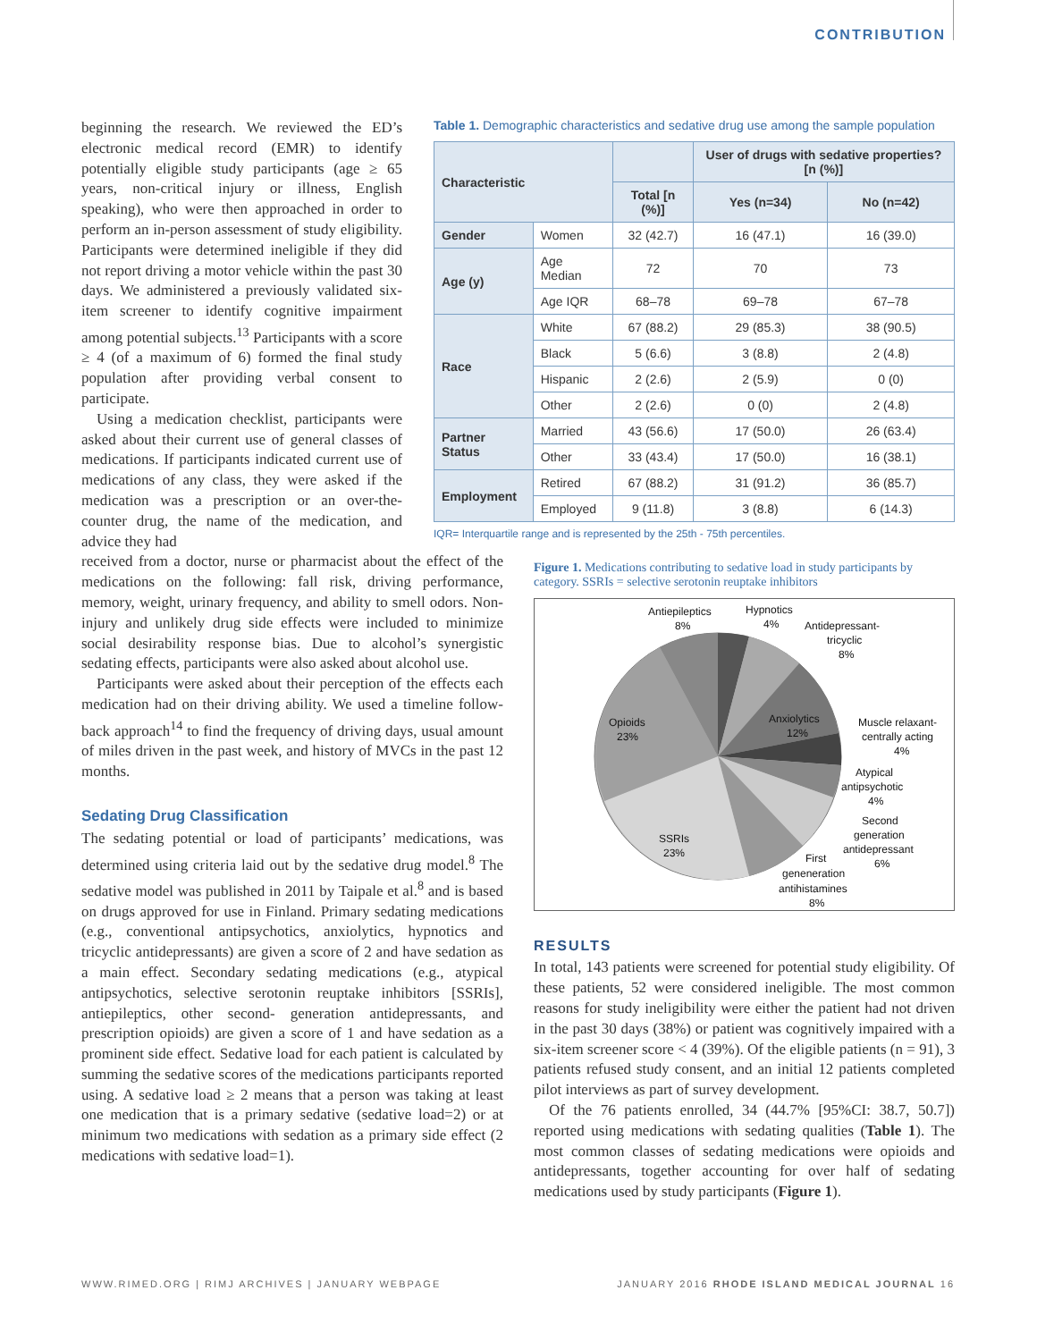CONTRIBUTION
beginning the research. We reviewed the ED’s electronic medical record (EMR) to identify potentially eligible study participants (age ≥ 65 years, non-critical injury or illness, English speaking), who were then approached in order to perform an in-person assessment of study eligibility. Participants were determined ineligible if they did not report driving a motor vehicle within the past 30 days. We administered a previously validated six-item screener to identify cognitive impairment among potential subjects.<sup>13</sup> Participants with a score ≥ 4 (of a maximum of 6) formed the final study population after providing verbal consent to participate.
Using a medication checklist, participants were asked about their current use of general classes of medications. If participants indicated current use of medications of any class, they were asked if the medication was a prescription or an over-the-counter drug, the name of the medication, and advice they had
Table 1. Demographic characteristics and sedative drug use among the sample population
| Characteristic | | | User of drugs with sedative properties? [n (%)] | |
| --- | --- | --- | --- | --- |
| | | Total [n (%)] | Yes (n=34) | No (n=42) |
| Gender | Women | 32 (42.7) | 16 (47.1) | 16 (39.0) |
| Age (y) | Age Median | 72 | 70 | 73 |
| | Age IQR | 68–78 | 69–78 | 67–78 |
| Race | White | 67 (88.2) | 29 (85.3) | 38 (90.5) |
| | Black | 5 (6.6) | 3 (8.8) | 2 (4.8) |
| | Hispanic | 2 (2.6) | 2 (5.9) | 0 (0) |
| | Other | 2 (2.6) | 0 (0) | 2 (4.8) |
| Partner Status | Married | 43 (56.6) | 17 (50.0) | 26 (63.4) |
| | Other | 33 (43.4) | 17 (50.0) | 16 (38.1) |
| Employment | Retired | 67 (88.2) | 31 (91.2) | 36 (85.7) |
| | Employed | 9 (11.8) | 3 (8.8) | 6 (14.3) |
IQR= Interquartile range and is represented by the 25th - 75th percentiles.
received from a doctor, nurse or pharmacist about the effect of the medications on the following: fall risk, driving performance, memory, weight, urinary frequency, and ability to smell odors. Non-injury and unlikely drug side effects were included to minimize social desirability response bias. Due to alcohol’s synergistic sedating effects, participants were also asked about alcohol use.
Participants were asked about their perception of the effects each medication had on their driving ability. We used a timeline follow-back approach<sup>14</sup> to find the frequency of driving days, usual amount of miles driven in the past week, and history of MVCs in the past 12 months.
Sedating Drug Classification
The sedating potential or load of participants’ medications, was determined using criteria laid out by the sedative drug model.<sup>8</sup> The sedative model was published in 2011 by Taipale et al.<sup>8</sup> and is based on drugs approved for use in Finland. Primary sedating medications (e.g., conventional antipsychotics, anxiolytics, hypnotics and tricyclic antidepressants) are given a score of 2 and have sedation as a main effect. Secondary sedating medications (e.g., atypical antipsychotics, selective serotonin reuptake inhibitors [SSRIs], antiepileptics, other second- generation antidepressants, and prescription opioids) are given a score of 1 and have sedation as a prominent side effect. Sedative load for each patient is calculated by summing the sedative scores of the medications participants reported using. A sedative load ≥ 2 means that a person was taking at least one medication that is a primary sedative (sedative load=2) or at minimum two medications with sedation as a primary side effect (2 medications with sedative load=1).
Figure 1. Medications contributing to sedative load in study participants by category. SSRIs = selective serotonin reuptake inhibitors
Antiepileptics
8%
Hypnotics
4%
Antidepressant-
tricyclic
8%
Opioids
23%
Anxiolytics
12%
Muscle relaxant-
centrally acting
4%
Atypical
antipsychotic
4%
Second
generation
antidepressant
6%
SSRIs
23%
First
geneneration
antihistamines
8%
RESULTS
In total, 143 patients were screened for potential study eligibility. Of these patients, 52 were considered ineligible. The most common reasons for study ineligibility were either the patient had not driven in the past 30 days (38%) or patient was cognitively impaired with a six-item screener score < 4 (39%). Of the eligible patients (n = 91), 3 patients refused study consent, and an initial 12 patients completed pilot interviews as part of survey development.
Of the 76 patients enrolled, 34 (44.7% [95%CI: 38.7, 50.7]) reported using medications with sedating qualities (Table 1). The most common classes of sedating medications were opioids and antidepressants, together accounting for over half of sedating medications used by study participants (Figure 1).
WWW.RIMED.ORG | RIMJ ARCHIVES | JANUARY WEBPAGE JANUARY 2016 RHODE ISLAND MEDICAL JOURNAL 16